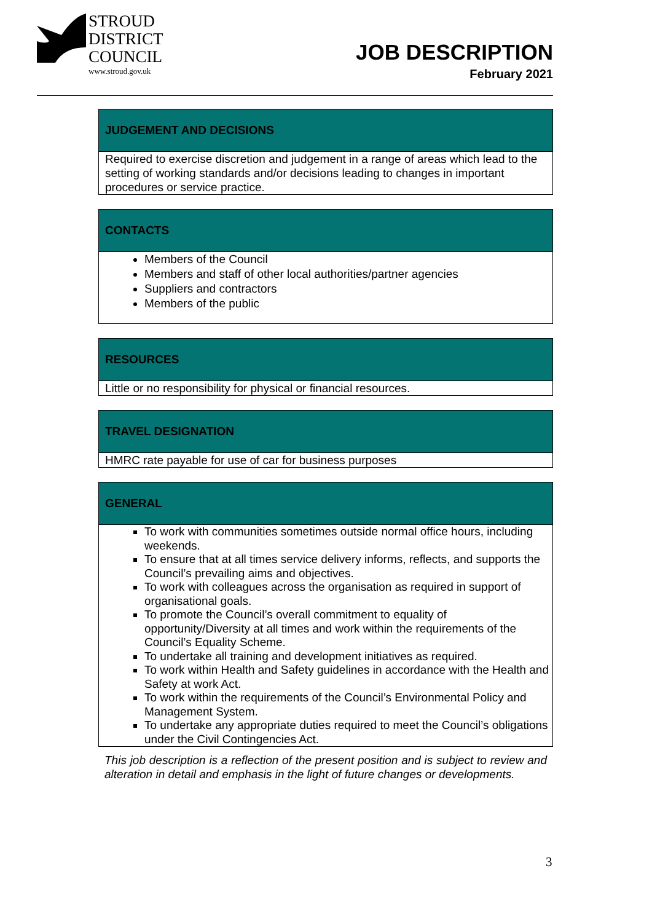STROUD
DISTRICT
COUNCIL
www.stroud.gov.uk
JOB DESCRIPTION
February 2021
JUDGEMENT AND DECISIONS
Required to exercise discretion and judgement in a range of areas which lead to the setting of working standards and/or decisions leading to changes in important procedures or service practice.
CONTACTS
Members of the Council
Members and staff of other local authorities/partner agencies
Suppliers and contractors
Members of the public
RESOURCES
Little or no responsibility for physical or financial resources.
TRAVEL DESIGNATION
HMRC rate payable for use of car for business purposes
GENERAL
To work with communities sometimes outside normal office hours, including weekends.
To ensure that at all times service delivery informs, reflects, and supports the Council’s prevailing aims and objectives.
To work with colleagues across the organisation as required in support of organisational goals.
To promote the Council’s overall commitment to equality of opportunity/Diversity at all times and work within the requirements of the Council’s Equality Scheme.
To undertake all training and development initiatives as required.
To work within Health and Safety guidelines in accordance with the Health and Safety at work Act.
To work within the requirements of the Council’s Environmental Policy and Management System.
To undertake any appropriate duties required to meet the Council’s obligations under the Civil Contingencies Act.
This job description is a reflection of the present position and is subject to review and alteration in detail and emphasis in the light of future changes or developments.
3